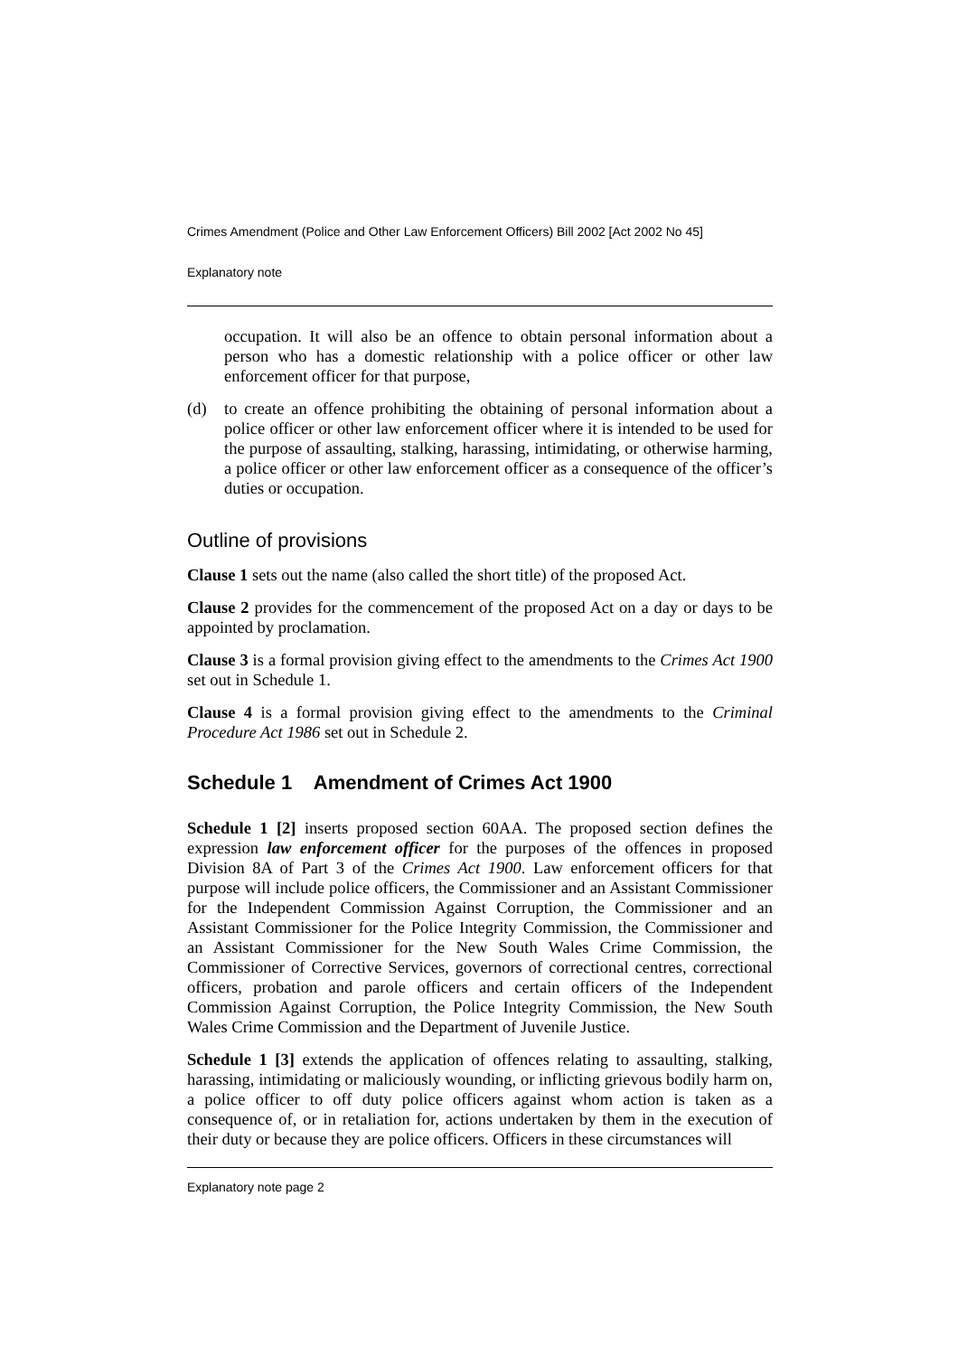Crimes Amendment (Police and Other Law Enforcement Officers) Bill 2002 [Act 2002 No 45]
Explanatory note
occupation. It will also be an offence to obtain personal information about a person who has a domestic relationship with a police officer or other law enforcement officer for that purpose,
(d) to create an offence prohibiting the obtaining of personal information about a police officer or other law enforcement officer where it is intended to be used for the purpose of assaulting, stalking, harassing, intimidating, or otherwise harming, a police officer or other law enforcement officer as a consequence of the officer’s duties or occupation.
Outline of provisions
Clause 1 sets out the name (also called the short title) of the proposed Act.
Clause 2 provides for the commencement of the proposed Act on a day or days to be appointed by proclamation.
Clause 3 is a formal provision giving effect to the amendments to the Crimes Act 1900 set out in Schedule 1.
Clause 4 is a formal provision giving effect to the amendments to the Criminal Procedure Act 1986 set out in Schedule 2.
Schedule 1 Amendment of Crimes Act 1900
Schedule 1 [2] inserts proposed section 60AA. The proposed section defines the expression law enforcement officer for the purposes of the offences in proposed Division 8A of Part 3 of the Crimes Act 1900. Law enforcement officers for that purpose will include police officers, the Commissioner and an Assistant Commissioner for the Independent Commission Against Corruption, the Commissioner and an Assistant Commissioner for the Police Integrity Commission, the Commissioner and an Assistant Commissioner for the New South Wales Crime Commission, the Commissioner of Corrective Services, governors of correctional centres, correctional officers, probation and parole officers and certain officers of the Independent Commission Against Corruption, the Police Integrity Commission, the New South Wales Crime Commission and the Department of Juvenile Justice.
Schedule 1 [3] extends the application of offences relating to assaulting, stalking, harassing, intimidating or maliciously wounding, or inflicting grievous bodily harm on, a police officer to off duty police officers against whom action is taken as a consequence of, or in retaliation for, actions undertaken by them in the execution of their duty or because they are police officers. Officers in these circumstances will
Explanatory note page 2